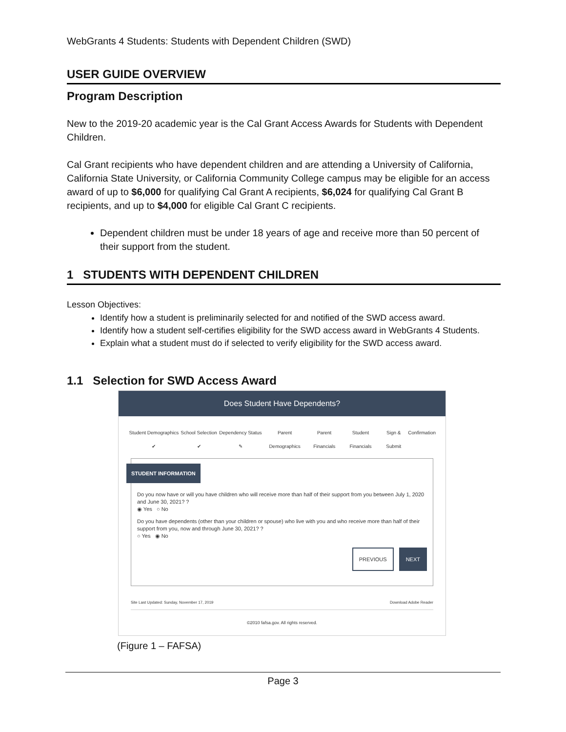WebGrants 4 Students: Students with Dependent Children (SWD)
USER GUIDE OVERVIEW
Program Description
New to the 2019-20 academic year is the Cal Grant Access Awards for Students with Dependent Children.
Cal Grant recipients who have dependent children and are attending a University of California, California State University, or California Community College campus may be eligible for an access award of up to $6,000 for qualifying Cal Grant A recipients, $6,024 for qualifying Cal Grant B recipients, and up to $4,000 for eligible Cal Grant C recipients.
Dependent children must be under 18 years of age and receive more than 50 percent of their support from the student.
1 STUDENTS WITH DEPENDENT CHILDREN
Lesson Objectives:
Identify how a student is preliminarily selected for and notified of the SWD access award.
Identify how a student self-certifies eligibility for the SWD access award in WebGrants 4 Students.
Explain what a student must do if selected to verify eligibility for the SWD access award.
1.1 Selection for SWD Access Award
Does Student Have Dependents?
Student Demographics ✔ School Selection ✔ Dependency Status ✎ Parent Demographics Parent Financials Student Financials Sign & Submit Confirmation
STUDENT INFORMATION
Do you now have or will you have children who will receive more than half of their support from you between July 1, 2020 and June 30, 2021? ?
◉ Yes ○ No
Do you have dependents (other than your children or spouse) who live with you and who receive more than half of their support from you, now and through June 30, 2021? ?
○ Yes ◉ No
PREVIOUS NEXT
Site Last Updated: Sunday, November 17, 2019 Download Adobe Reader
©2010 fafsa.gov. All rights reserved.
(Figure 1 – FAFSA)
Page 3